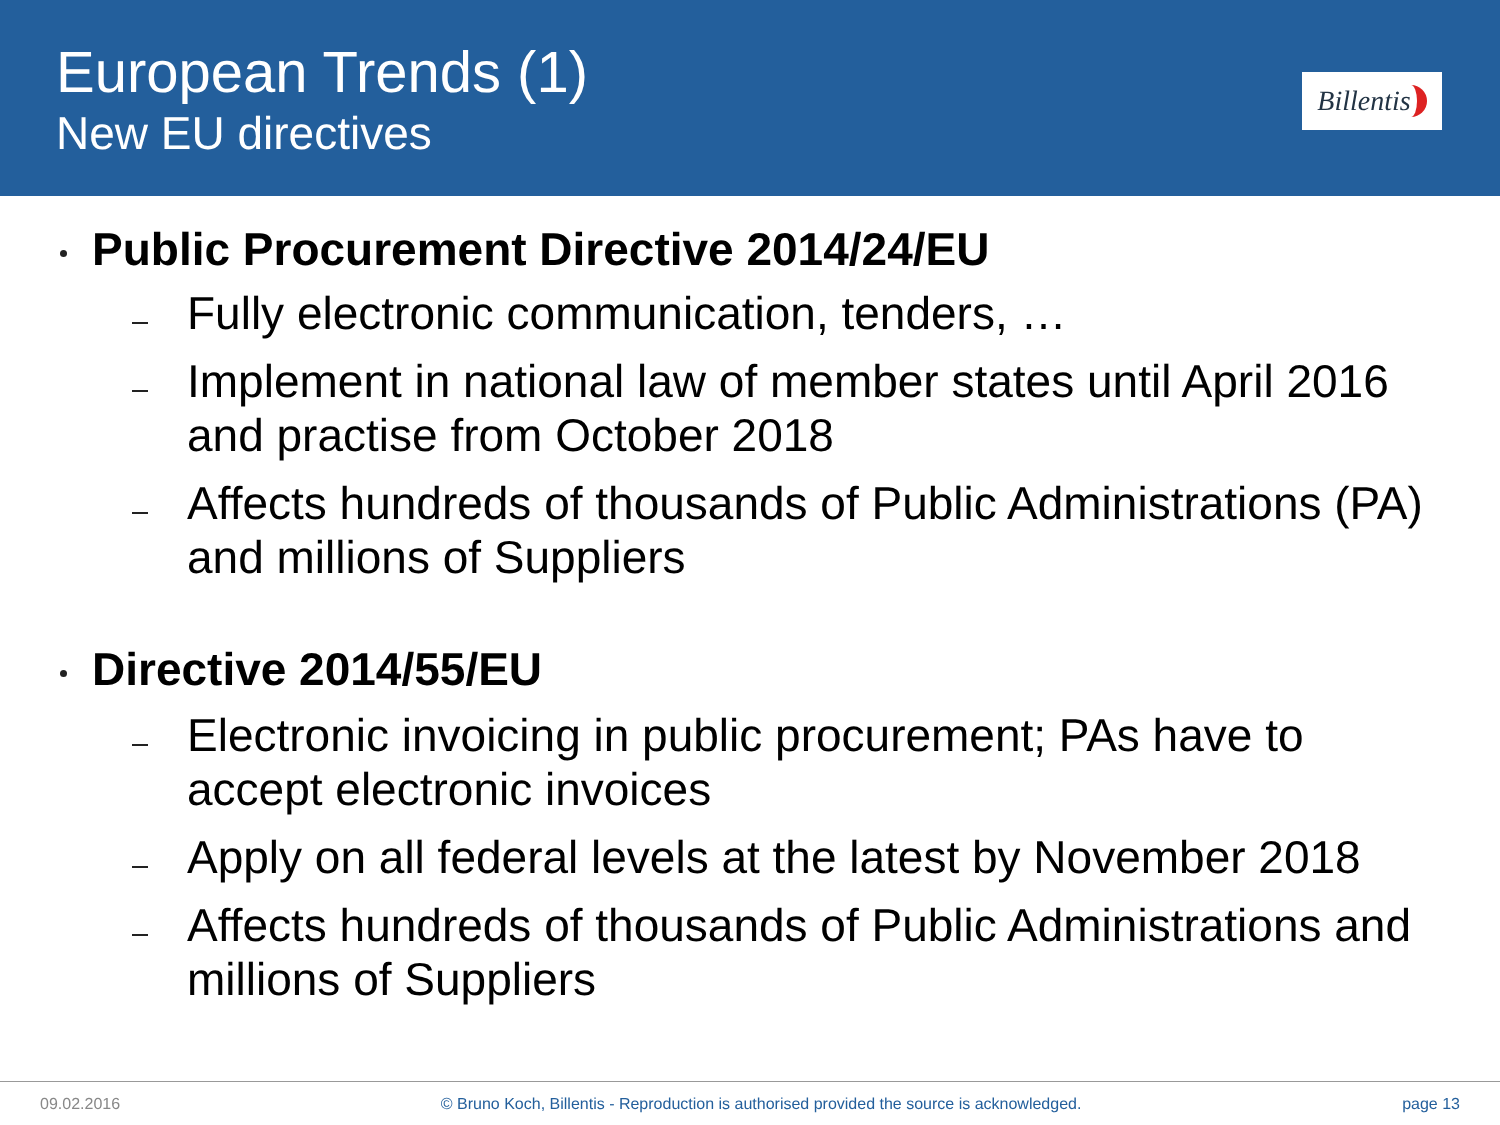European Trends (1)
New EU directives
Billentis
Public Procurement Directive 2014/24/EU
Fully electronic communication, tenders, …
Implement in national law of member states until April 2016 and practise from October 2018
Affects hundreds of thousands of Public Administrations (PA) and millions of Suppliers
Directive 2014/55/EU
Electronic invoicing in public procurement; PAs have to accept electronic invoices
Apply on all federal levels at the latest by November 2018
Affects hundreds of thousands of Public Administrations and millions of Suppliers
09.02.2016 © Bruno Koch, Billentis - Reproduction is authorised provided the source is acknowledged. page 13